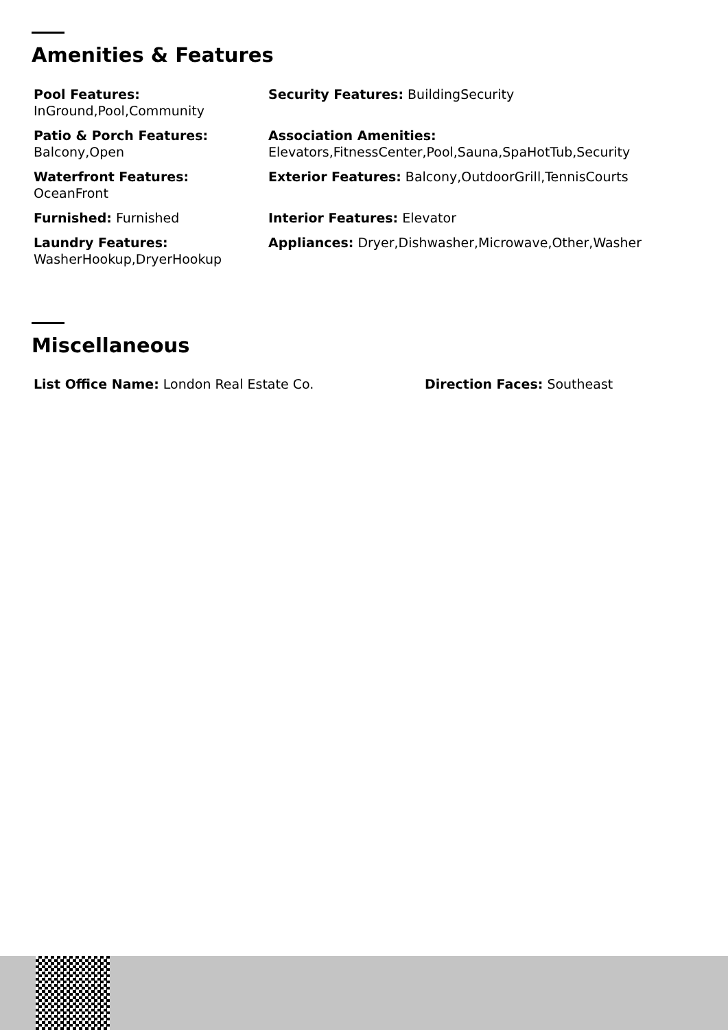Amenities & Features
Pool Features:
InGround,Pool,Community
Security Features: BuildingSecurity
Patio & Porch Features:
Balcony,Open
Association Amenities:
Elevators,FitnessCenter,Pool,Sauna,SpaHotTub,Security
Waterfront Features:
OceanFront
Exterior Features: Balcony,OutdoorGrill,TennisCourts
Furnished: Furnished
Interior Features: Elevator
Laundry Features:
WasherHookup,DryerHookup
Appliances: Dryer,Dishwasher,Microwave,Other,Washer
Miscellaneous
List Office Name: London Real Estate Co.
Direction Faces: Southeast